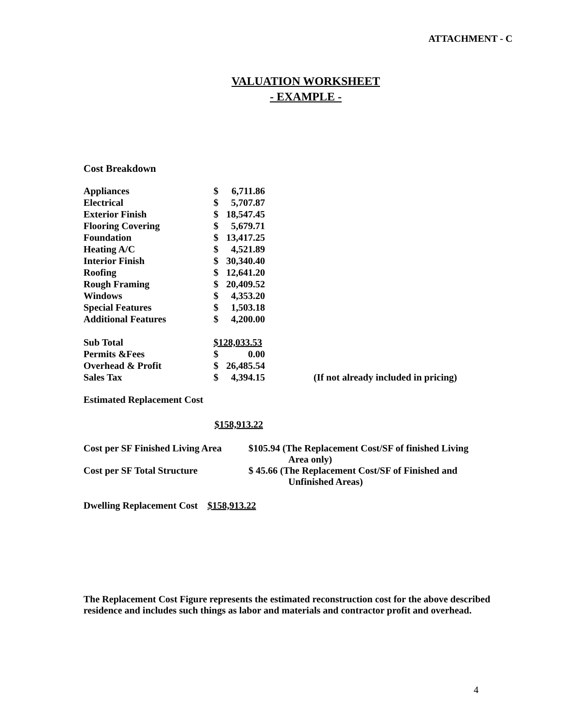ATTACHMENT - C
VALUATION WORKSHEET
- EXAMPLE -
Cost Breakdown
| Appliances | $ | 6,711.86 | |
| Electrical | $ | 5,707.87 | |
| Exterior Finish | $ | 18,547.45 | |
| Flooring Covering | $ | 5,679.71 | |
| Foundation | $ | 13,417.25 | |
| Heating A/C | $ | 4,521.89 | |
| Interior Finish | $ | 30,340.40 | |
| Roofing | $ | 12,641.20 | |
| Rough Framing | $ | 20,409.52 | |
| Windows | $ | 4,353.20 | |
| Special Features | $ | 1,503.18 | |
| Additional Features | $ | 4,200.00 | |
| Sub Total | $128,033.53 | | |
| Permits &Fees | $ | 0.00 | |
| Overhead & Profit | $ | 26,485.54 | |
| Sales Tax | $ | 4,394.15 | (If not already included in pricing) |
Estimated Replacement Cost
$158,913.22
| Cost per SF Finished Living Area | $105.94 (The Replacement Cost/SF of finished Living Area only) |
| Cost per SF Total Structure | $ 45.66 (The Replacement Cost/SF of Finished and Unfinished Areas) |
Dwelling Replacement Cost $158,913.22
The Replacement Cost Figure represents the estimated reconstruction cost for the above described residence and includes such things as labor and materials and contractor profit and overhead.
4